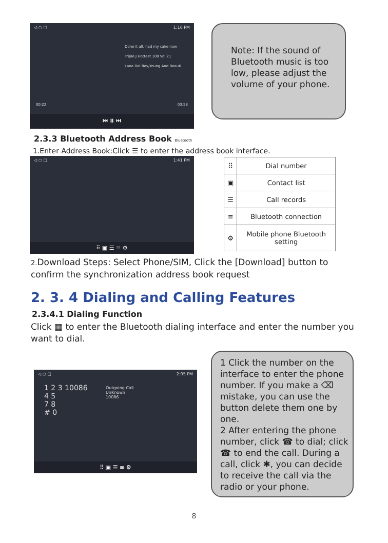◁ ○ □ 1:16 PM
Done it all, had my cake now
Triple J Hottest 100 Vol 21
Lana Del Rey/Young And Beauti...
00:22 03:58
⏮ ⏸ ⏭
Note: If the sound of Bluetooth music is too low, please adjust the volume of your phone.
2.3.3 Bluetooth Address Book Bluetooth
1.Enter Address Book:Click ☰ to enter the address book interface.
◁ ○ □ 1:41 PM
⠿ ▣ ☰ ≡ ⚙
| ⠿ | Dial number |
| ▣ | Contact list |
| ☰ | Call records |
| ≡ | Bluetooth connection |
| ⚙ | Mobile phone Bluetooth setting |
2. Download Steps: Select Phone/SIM, Click the [Download] button to confirm the synchronization address book request
2. 3. 4 Dialing and Calling Features
2.3.4.1 Dialing Function
Click ▦ to enter the Bluetooth dialing interface and enter the number you want to dial.
◁ ○ □ 2:05 PM
1 2 3 10086
4 5
7 8
# 0
Outgoing Call
UnKnown
10086
⠿ ▣ ☰ ≡ ⚙
1 Click the number on the interface to enter the phone number. If you make a ⌫ mistake, you can use the button delete them one by one.
2 After entering the phone number, click ☎ to dial; click ☎ to end the call. During a call, click ✱, you can decide to receive the call via the radio or your phone.
8